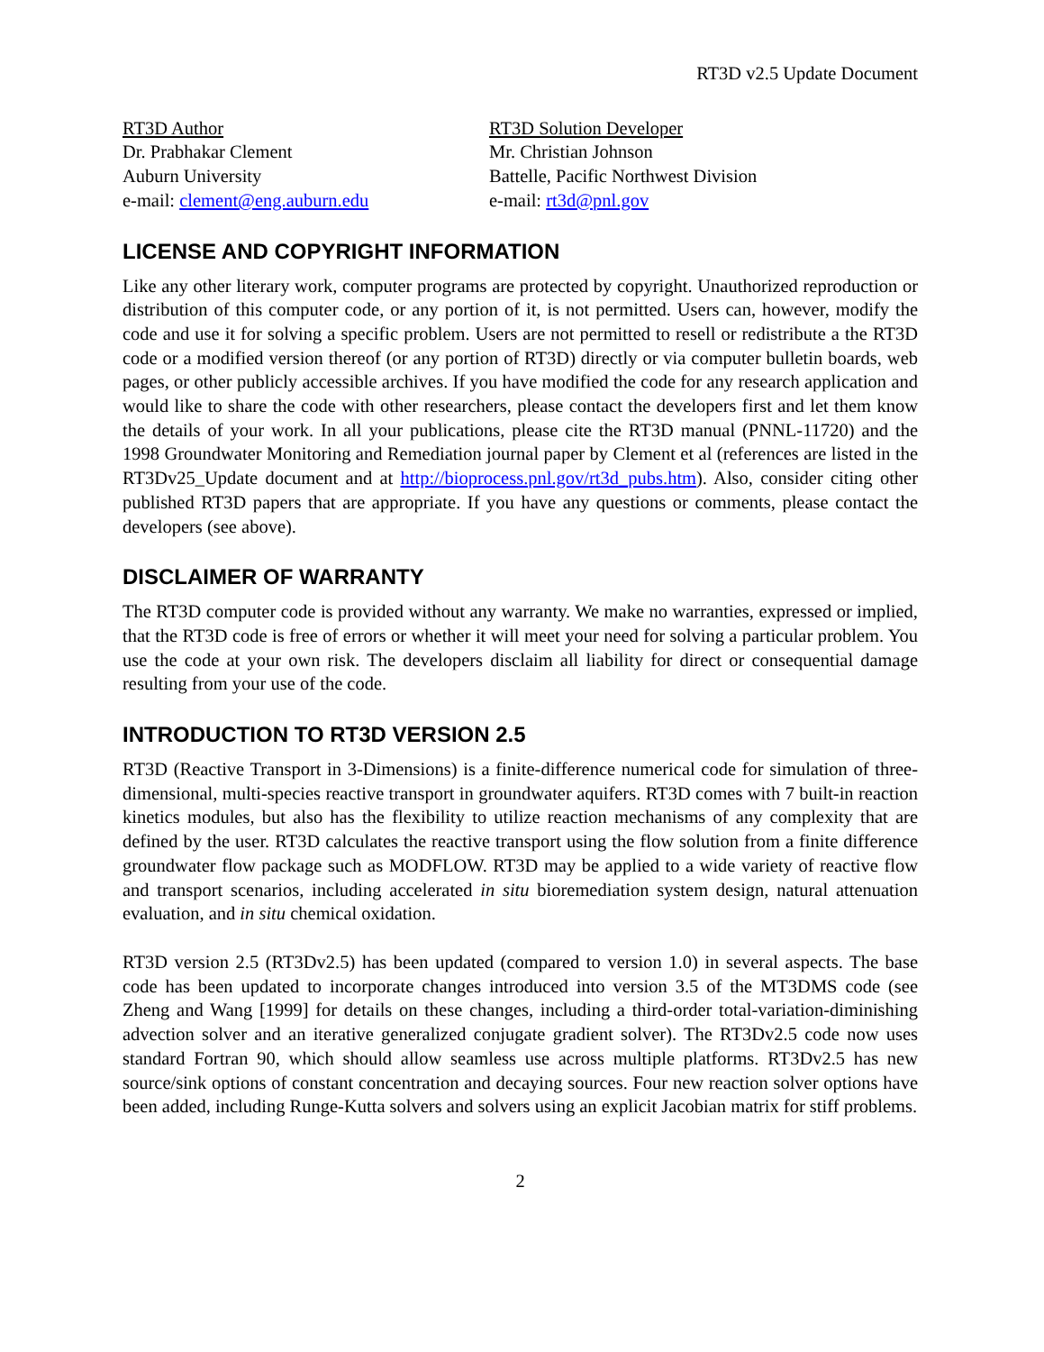RT3D v2.5 Update Document
RT3D Author
Dr. Prabhakar Clement
Auburn University
e-mail: clement@eng.auburn.edu
RT3D Solution Developer
Mr. Christian Johnson
Battelle, Pacific Northwest Division
e-mail: rt3d@pnl.gov
LICENSE AND COPYRIGHT INFORMATION
Like any other literary work, computer programs are protected by copyright. Unauthorized reproduction or distribution of this computer code, or any portion of it, is not permitted. Users can, however, modify the code and use it for solving a specific problem. Users are not permitted to resell or redistribute a the RT3D code or a modified version thereof (or any portion of RT3D) directly or via computer bulletin boards, web pages, or other publicly accessible archives. If you have modified the code for any research application and would like to share the code with other researchers, please contact the developers first and let them know the details of your work. In all your publications, please cite the RT3D manual (PNNL-11720) and the 1998 Groundwater Monitoring and Remediation journal paper by Clement et al (references are listed in the RT3Dv25_Update document and at http://bioprocess.pnl.gov/rt3d_pubs.htm). Also, consider citing other published RT3D papers that are appropriate. If you have any questions or comments, please contact the developers (see above).
DISCLAIMER OF WARRANTY
The RT3D computer code is provided without any warranty. We make no warranties, expressed or implied, that the RT3D code is free of errors or whether it will meet your need for solving a particular problem. You use the code at your own risk. The developers disclaim all liability for direct or consequential damage resulting from your use of the code.
INTRODUCTION TO RT3D VERSION 2.5
RT3D (Reactive Transport in 3-Dimensions) is a finite-difference numerical code for simulation of three-dimensional, multi-species reactive transport in groundwater aquifers. RT3D comes with 7 built-in reaction kinetics modules, but also has the flexibility to utilize reaction mechanisms of any complexity that are defined by the user. RT3D calculates the reactive transport using the flow solution from a finite difference groundwater flow package such as MODFLOW. RT3D may be applied to a wide variety of reactive flow and transport scenarios, including accelerated in situ bioremediation system design, natural attenuation evaluation, and in situ chemical oxidation.
RT3D version 2.5 (RT3Dv2.5) has been updated (compared to version 1.0) in several aspects. The base code has been updated to incorporate changes introduced into version 3.5 of the MT3DMS code (see Zheng and Wang [1999] for details on these changes, including a third-order total-variation-diminishing advection solver and an iterative generalized conjugate gradient solver). The RT3Dv2.5 code now uses standard Fortran 90, which should allow seamless use across multiple platforms. RT3Dv2.5 has new source/sink options of constant concentration and decaying sources. Four new reaction solver options have been added, including Runge-Kutta solvers and solvers using an explicit Jacobian matrix for stiff problems.
2